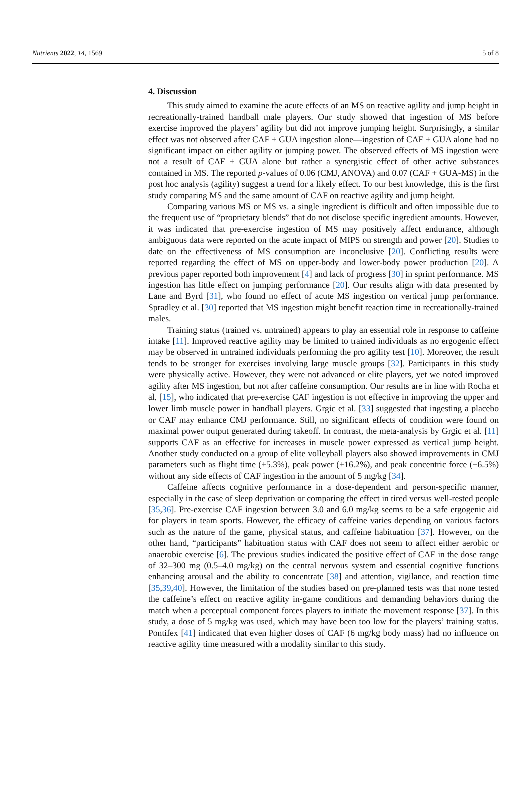Nutrients 2022, 14, 1569 5 of 8
4. Discussion
This study aimed to examine the acute effects of an MS on reactive agility and jump height in recreationally-trained handball male players. Our study showed that ingestion of MS before exercise improved the players’ agility but did not improve jumping height. Surprisingly, a similar effect was not observed after CAF + GUA ingestion alone—ingestion of CAF + GUA alone had no significant impact on either agility or jumping power. The observed effects of MS ingestion were not a result of CAF + GUA alone but rather a synergistic effect of other active substances contained in MS. The reported p-values of 0.06 (CMJ, ANOVA) and 0.07 (CAF + GUA-MS) in the post hoc analysis (agility) suggest a trend for a likely effect. To our best knowledge, this is the first study comparing MS and the same amount of CAF on reactive agility and jump height.
Comparing various MS or MS vs. a single ingredient is difficult and often impossible due to the frequent use of “proprietary blends” that do not disclose specific ingredient amounts. However, it was indicated that pre-exercise ingestion of MS may positively affect endurance, although ambiguous data were reported on the acute impact of MIPS on strength and power [20]. Studies to date on the effectiveness of MS consumption are inconclusive [20]. Conflicting results were reported regarding the effect of MS on upper-body and lower-body power production [20]. A previous paper reported both improvement [4] and lack of progress [30] in sprint performance. MS ingestion has little effect on jumping performance [20]. Our results align with data presented by Lane and Byrd [31], who found no effect of acute MS ingestion on vertical jump performance. Spradley et al. [30] reported that MS ingestion might benefit reaction time in recreationally-trained males.
Training status (trained vs. untrained) appears to play an essential role in response to caffeine intake [11]. Improved reactive agility may be limited to trained individuals as no ergogenic effect may be observed in untrained individuals performing the pro agility test [10]. Moreover, the result tends to be stronger for exercises involving large muscle groups [32]. Participants in this study were physically active. However, they were not advanced or elite players, yet we noted improved agility after MS ingestion, but not after caffeine consumption. Our results are in line with Rocha et al. [15], who indicated that pre-exercise CAF ingestion is not effective in improving the upper and lower limb muscle power in handball players. Grgic et al. [33] suggested that ingesting a placebo or CAF may enhance CMJ performance. Still, no significant effects of condition were found on maximal power output generated during takeoff. In contrast, the meta-analysis by Grgic et al. [11] supports CAF as an effective for increases in muscle power expressed as vertical jump height. Another study conducted on a group of elite volleyball players also showed improvements in CMJ parameters such as flight time (+5.3%), peak power (+16.2%), and peak concentric force (+6.5%) without any side effects of CAF ingestion in the amount of 5 mg/kg [34].
Caffeine affects cognitive performance in a dose-dependent and person-specific manner, especially in the case of sleep deprivation or comparing the effect in tired versus well-rested people [35,36]. Pre-exercise CAF ingestion between 3.0 and 6.0 mg/kg seems to be a safe ergogenic aid for players in team sports. However, the efficacy of caffeine varies depending on various factors such as the nature of the game, physical status, and caffeine habituation [37]. However, on the other hand, “participants” habituation status with CAF does not seem to affect either aerobic or anaerobic exercise [6]. The previous studies indicated the positive effect of CAF in the dose range of 32–300 mg (0.5–4.0 mg/kg) on the central nervous system and essential cognitive functions enhancing arousal and the ability to concentrate [38] and attention, vigilance, and reaction time [35,39,40]. However, the limitation of the studies based on pre-planned tests was that none tested the caffeine’s effect on reactive agility in-game conditions and demanding behaviors during the match when a perceptual component forces players to initiate the movement response [37]. In this study, a dose of 5 mg/kg was used, which may have been too low for the players’ training status. Pontifex [41] indicated that even higher doses of CAF (6 mg/kg body mass) had no influence on reactive agility time measured with a modality similar to this study.